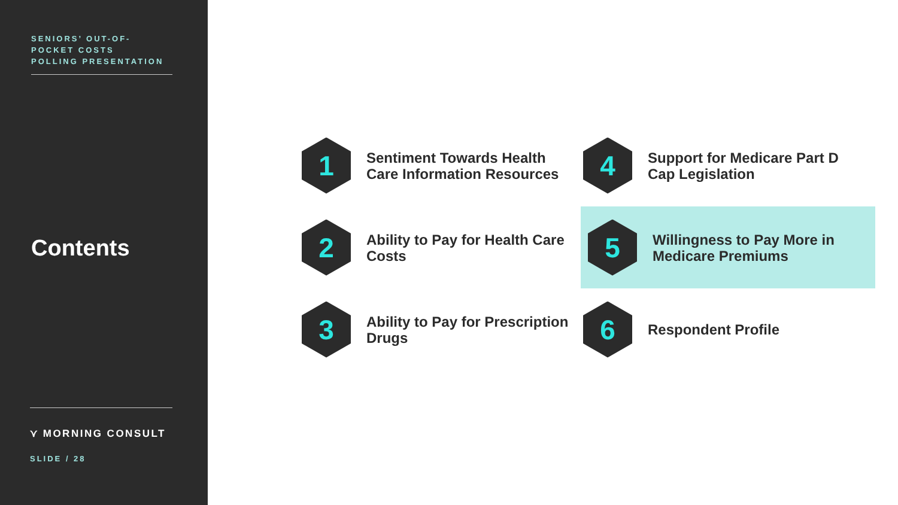SENIORS’ OUT-OF-
POCKET COSTS
POLLING PRESENTATION
Contents
⋎ MORNING CONSULT
SLIDE / 28
1
Sentiment Towards Health
Care Information Resources
4
Support for Medicare Part D
Cap Legislation
2
Ability to Pay for Health Care
Costs
5
Willingness to Pay More in
Medicare Premiums
3
Ability to Pay for Prescription
Drugs
6
Respondent Profile